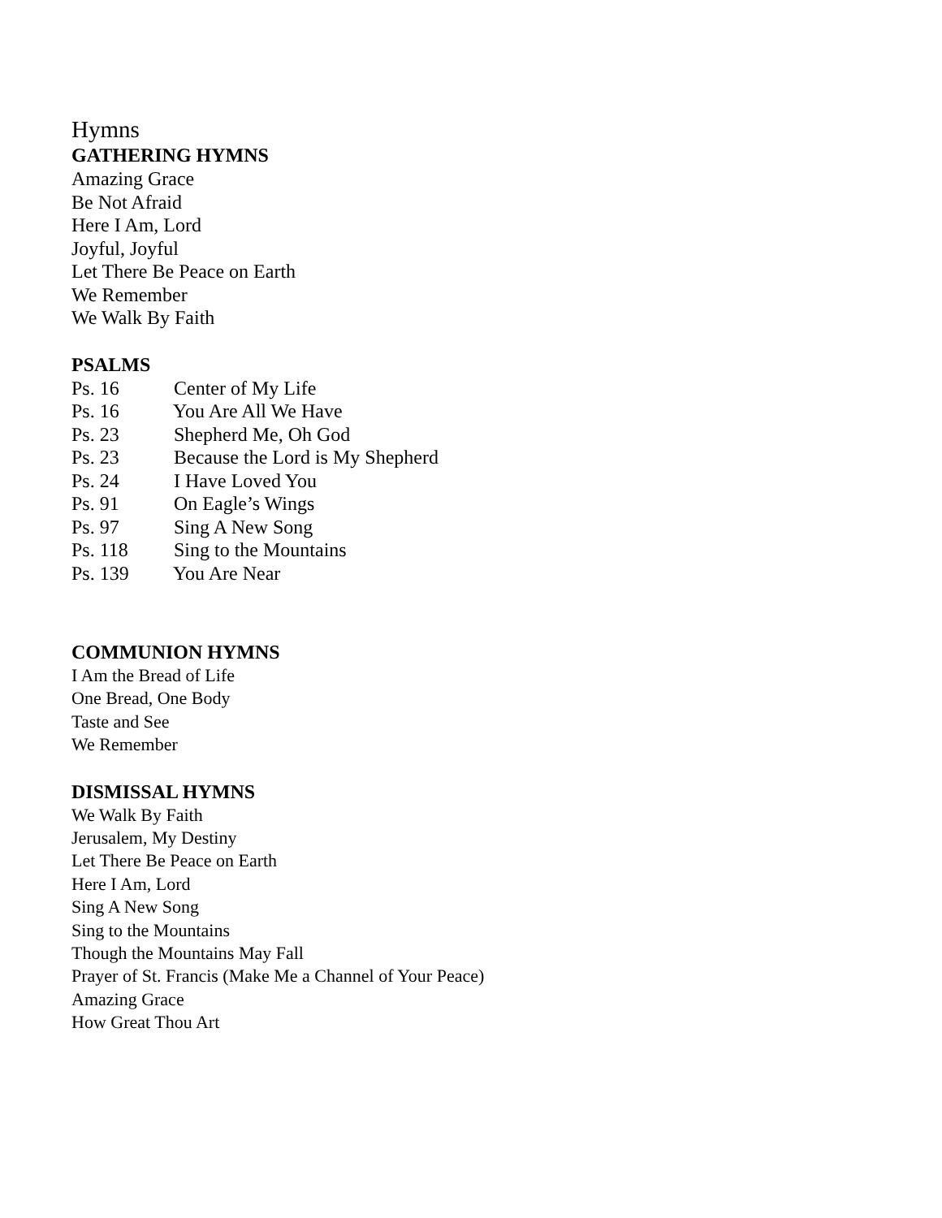Hymns
GATHERING HYMNS
Amazing Grace
Be Not Afraid
Here I Am, Lord
Joyful, Joyful
Let There Be Peace on Earth
We Remember
We Walk By Faith
PSALMS
Ps. 16 Center of My Life
Ps. 16 You Are All We Have
Ps. 23 Shepherd Me, Oh God
Ps. 23 Because the Lord is My Shepherd
Ps. 24 I Have Loved You
Ps. 91 On Eagle’s Wings
Ps. 97 Sing A New Song
Ps. 118 Sing to the Mountains
Ps. 139 You Are Near
COMMUNION HYMNS
I Am the Bread of Life
One Bread, One Body
Taste and See
We Remember
DISMISSAL HYMNS
We Walk By Faith
Jerusalem, My Destiny
Let There Be Peace on Earth
Here I Am, Lord
Sing A New Song
Sing to the Mountains
Though the Mountains May Fall
Prayer of St. Francis (Make Me a Channel of Your Peace)
Amazing Grace
How Great Thou Art